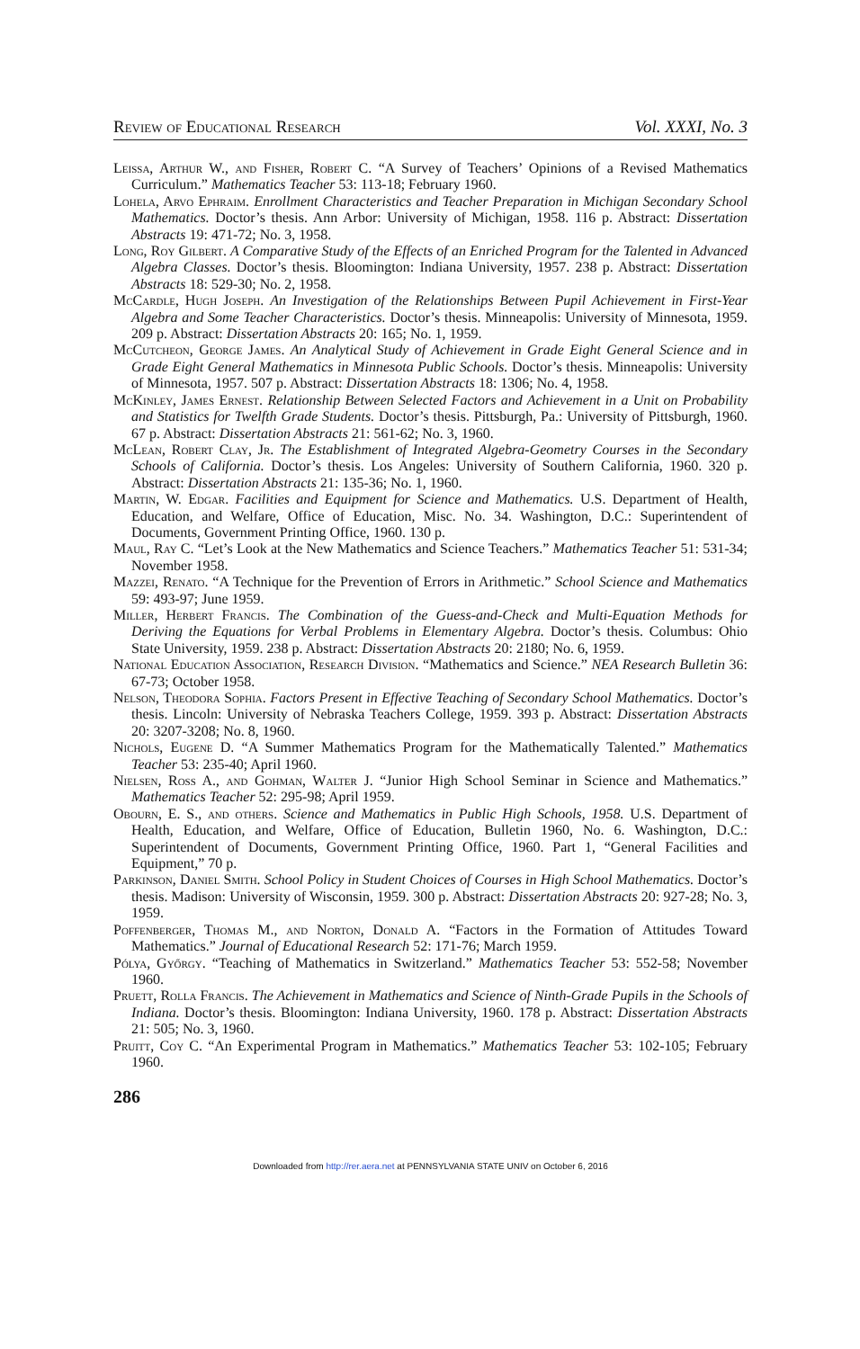Review of Educational Research Vol. XXXI, No. 3
Leissa, Arthur W., and Fisher, Robert C. “A Survey of Teachers’ Opinions of a Revised Mathematics Curriculum.” Mathematics Teacher 53: 113-18; February 1960.
Lohela, Arvo Ephraim. Enrollment Characteristics and Teacher Preparation in Michigan Secondary School Mathematics. Doctor’s thesis. Ann Arbor: University of Michigan, 1958. 116 p. Abstract: Dissertation Abstracts 19: 471-72; No. 3, 1958.
Long, Roy Gilbert. A Comparative Study of the Effects of an Enriched Program for the Talented in Advanced Algebra Classes. Doctor’s thesis. Bloomington: Indiana University, 1957. 238 p. Abstract: Dissertation Abstracts 18: 529-30; No. 2, 1958.
McCardle, Hugh Joseph. An Investigation of the Relationships Between Pupil Achievement in First-Year Algebra and Some Teacher Characteristics. Doctor’s thesis. Minneapolis: University of Minnesota, 1959. 209 p. Abstract: Dissertation Abstracts 20: 165; No. 1, 1959.
McCutcheon, George James. An Analytical Study of Achievement in Grade Eight General Science and in Grade Eight General Mathematics in Minnesota Public Schools. Doctor’s thesis. Minneapolis: University of Minnesota, 1957. 507 p. Abstract: Dissertation Abstracts 18: 1306; No. 4, 1958.
McKinley, James Ernest. Relationship Between Selected Factors and Achievement in a Unit on Probability and Statistics for Twelfth Grade Students. Doctor’s thesis. Pittsburgh, Pa.: University of Pittsburgh, 1960. 67 p. Abstract: Dissertation Abstracts 21: 561-62; No. 3, 1960.
McLean, Robert Clay, Jr. The Establishment of Integrated Algebra-Geometry Courses in the Secondary Schools of California. Doctor’s thesis. Los Angeles: University of Southern California, 1960. 320 p. Abstract: Dissertation Abstracts 21: 135-36; No. 1, 1960.
Martin, W. Edgar. Facilities and Equipment for Science and Mathematics. U.S. Department of Health, Education, and Welfare, Office of Education, Misc. No. 34. Washington, D.C.: Superintendent of Documents, Government Printing Office, 1960. 130 p.
Maul, Ray C. “Let’s Look at the New Mathematics and Science Teachers.” Mathematics Teacher 51: 531-34; November 1958.
Mazzei, Renato. “A Technique for the Prevention of Errors in Arithmetic.” School Science and Mathematics 59: 493-97; June 1959.
Miller, Herbert Francis. The Combination of the Guess-and-Check and Multi-Equation Methods for Deriving the Equations for Verbal Problems in Elementary Algebra. Doctor’s thesis. Columbus: Ohio State University, 1959. 238 p. Abstract: Dissertation Abstracts 20: 2180; No. 6, 1959.
National Education Association, Research Division. “Mathematics and Science.” NEA Research Bulletin 36: 67-73; October 1958.
Nelson, Theodora Sophia. Factors Present in Effective Teaching of Secondary School Mathematics. Doctor’s thesis. Lincoln: University of Nebraska Teachers College, 1959. 393 p. Abstract: Dissertation Abstracts 20: 3207-3208; No. 8, 1960.
Nichols, Eugene D. “A Summer Mathematics Program for the Mathematically Talented.” Mathematics Teacher 53: 235-40; April 1960.
Nielsen, Ross A., and Gohman, Walter J. “Junior High School Seminar in Science and Mathematics.” Mathematics Teacher 52: 295-98; April 1959.
Obourn, E. S., and others. Science and Mathematics in Public High Schools, 1958. U.S. Department of Health, Education, and Welfare, Office of Education, Bulletin 1960, No. 6. Washington, D.C.: Superintendent of Documents, Government Printing Office, 1960. Part 1, “General Facilities and Equipment,” 70 p.
Parkinson, Daniel Smith. School Policy in Student Choices of Courses in High School Mathematics. Doctor’s thesis. Madison: University of Wisconsin, 1959. 300 p. Abstract: Dissertation Abstracts 20: 927-28; No. 3, 1959.
Poffenberger, Thomas M., and Norton, Donald A. “Factors in the Formation of Attitudes Toward Mathematics.” Journal of Educational Research 52: 171-76; March 1959.
Pólya, Győrgy. “Teaching of Mathematics in Switzerland.” Mathematics Teacher 53: 552-58; November 1960.
Pruett, Rolla Francis. The Achievement in Mathematics and Science of Ninth-Grade Pupils in the Schools of Indiana. Doctor’s thesis. Bloomington: Indiana University, 1960. 178 p. Abstract: Dissertation Abstracts 21: 505; No. 3, 1960.
Pruitt, Coy C. “An Experimental Program in Mathematics.” Mathematics Teacher 53: 102-105; February 1960.
286
Downloaded from http://rer.aera.net at PENNSYLVANIA STATE UNIV on October 6, 2016